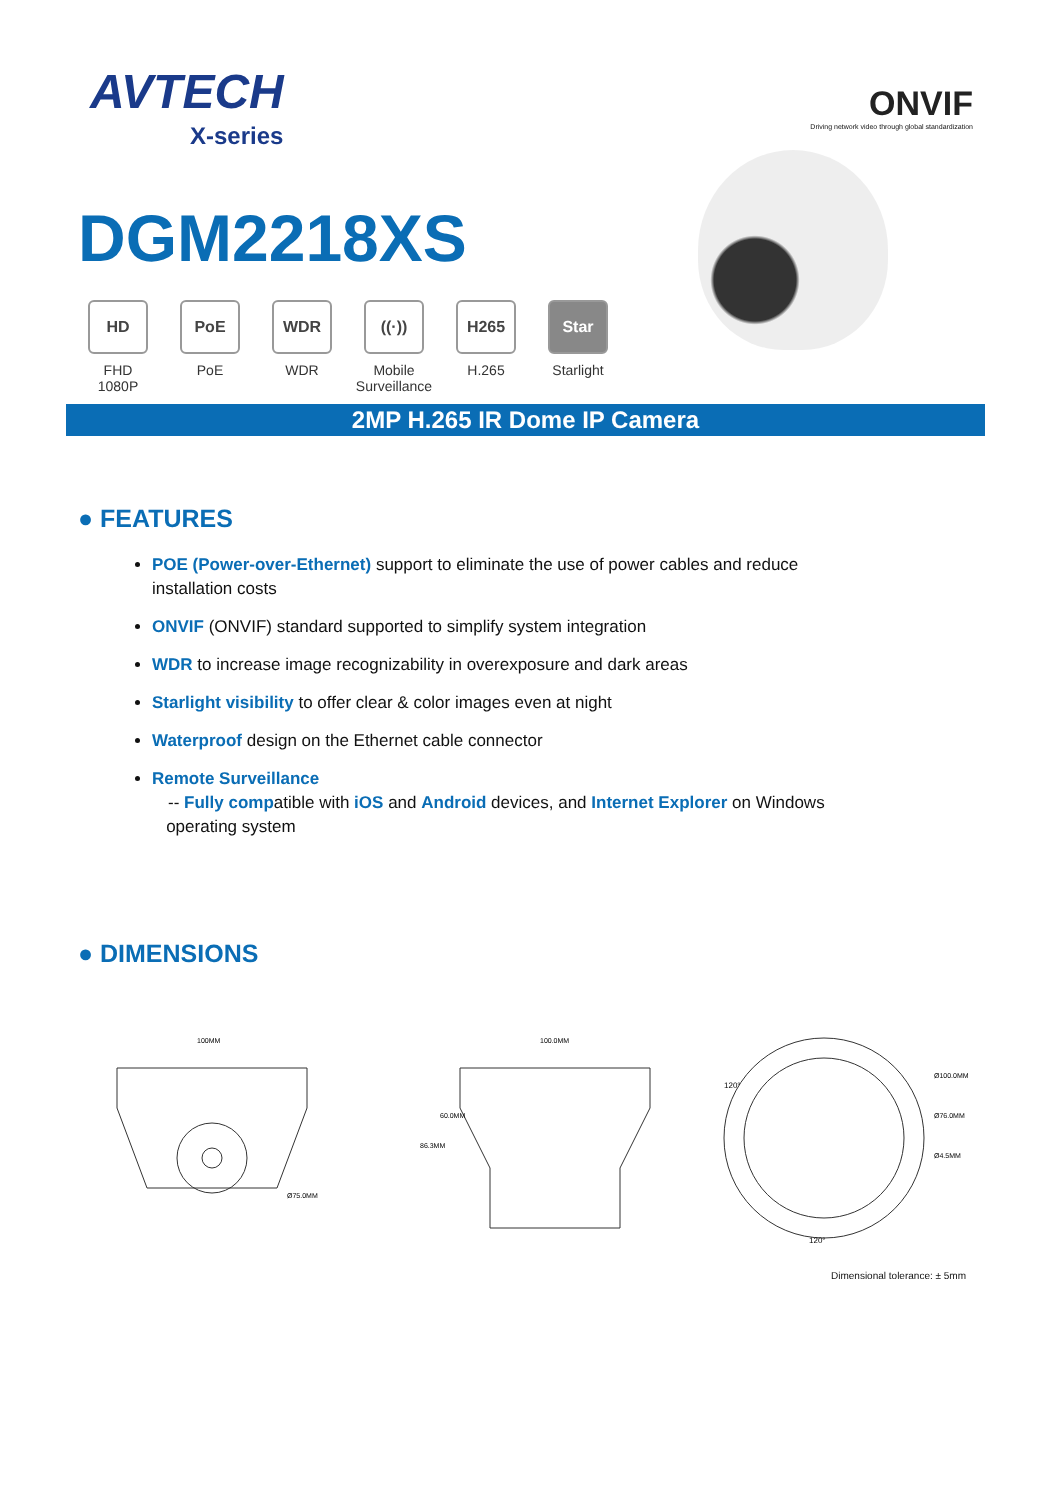AVTECH
X-series
ONVIF
Driving network video through global standardization
DGM2218XS
HD
FHD
1080P
PoE
PoE
WDR
WDR
((·))
Mobile
Surveillance
H265
H.265
Star
Starlight
2MP H.265 IR Dome IP Camera
● FEATURES
POE (Power-over-Ethernet) support to eliminate the use of power cables and reduce installation costs
ONVIF (ONVIF) standard supported to simplify system integration
WDR to increase image recognizability in overexposure and dark areas
Starlight visibility to offer clear & color images even at night
Waterproof design on the Ethernet cable connector
Remote Surveillance
-- Fully compatible with iOS and Android devices, and Internet Explorer on Windows
operating system
● DIMENSIONS
100MM
Ø75.0MM
100.0MM
86.3MM
60.0MM
Ø100.0MM
Ø76.0MM
Ø4.5MM
120°
120°
Dimensional tolerance: ± 5mm